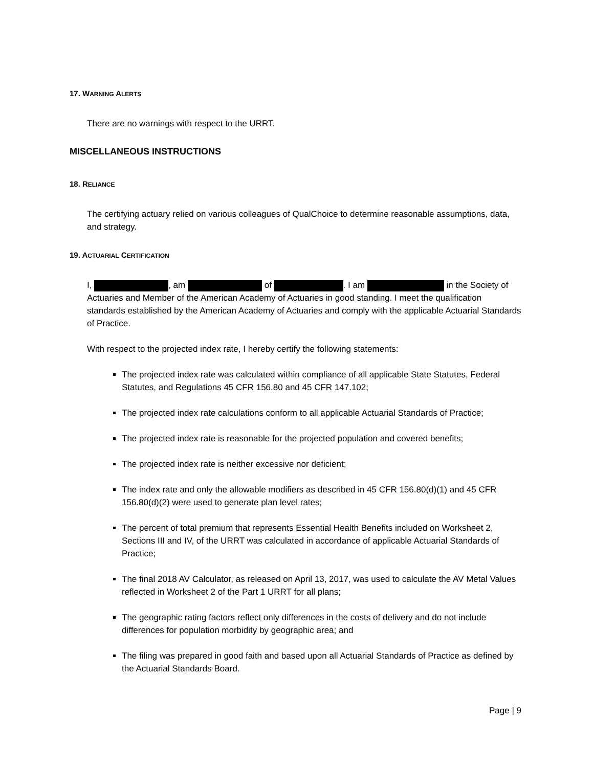17. WARNING ALERTS
There are no warnings with respect to the URRT.
MISCELLANEOUS INSTRUCTIONS
18. RELIANCE
The certifying actuary relied on various colleagues of QualChoice to determine reasonable assumptions, data, and strategy.
19. ACTUARIAL CERTIFICATION
I, , am of . I am in the Society of Actuaries and Member of the American Academy of Actuaries in good standing. I meet the qualification standards established by the American Academy of Actuaries and comply with the applicable Actuarial Standards of Practice.
With respect to the projected index rate, I hereby certify the following statements:
The projected index rate was calculated within compliance of all applicable State Statutes, Federal Statutes, and Regulations 45 CFR 156.80 and 45 CFR 147.102;
The projected index rate calculations conform to all applicable Actuarial Standards of Practice;
The projected index rate is reasonable for the projected population and covered benefits;
The projected index rate is neither excessive nor deficient;
The index rate and only the allowable modifiers as described in 45 CFR 156.80(d)(1) and 45 CFR 156.80(d)(2) were used to generate plan level rates;
The percent of total premium that represents Essential Health Benefits included on Worksheet 2, Sections III and IV, of the URRT was calculated in accordance of applicable Actuarial Standards of Practice;
The final 2018 AV Calculator, as released on April 13, 2017, was used to calculate the AV Metal Values reflected in Worksheet 2 of the Part 1 URRT for all plans;
The geographic rating factors reflect only differences in the costs of delivery and do not include differences for population morbidity by geographic area; and
The filing was prepared in good faith and based upon all Actuarial Standards of Practice as defined by the Actuarial Standards Board.
Page | 9